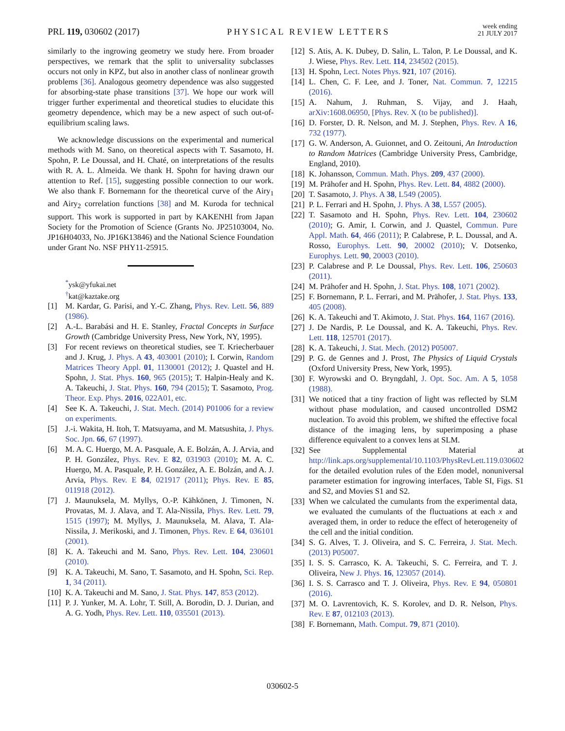PRL 119, 030602 (2017) PHYSICAL REVIEW LETTERS week ending
21 JULY 2017
similarly to the ingrowing geometry we study here. From broader perspectives, we remark that the split to universality subclasses occurs not only in KPZ, but also in another class of nonlinear growth problems [36]. Analogous geometry dependence was also suggested for absorbing-state phase transitions [37]. We hope our work will trigger further experimental and theoretical studies to elucidate this geometry dependence, which may be a new aspect of such out-of-equilibrium scaling laws.
We acknowledge discussions on the experimental and numerical methods with M. Sano, on theoretical aspects with T. Sasamoto, H. Spohn, P. Le Doussal, and H. Chaté, on interpretations of the results with R. A. L. Almeida. We thank H. Spohn for having drawn our attention to Ref. [15], suggesting possible connection to our work. We also thank F. Bornemann for the theoretical curve of the Airy<sub>1</sub> and Airy<sub>2</sub> correlation functions [38] and M. Kuroda for technical support. This work is supported in part by KAKENHI from Japan Society for the Promotion of Science (Grants No. JP25103004, No. JP16H04033, No. JP16K13846) and the National Science Foundation under Grant No. NSF PHY11-25915.
<sup>*</sup> ysk@yfukai.net
<sup>†</sup> kat@kaztake.org
[1] M. Kardar, G. Parisi, and Y.-C. Zhang, Phys. Rev. Lett. 56, 889 (1986).
[2] A.-L. Barabási and H. E. Stanley, Fractal Concepts in Surface Growth (Cambridge University Press, New York, NY, 1995).
[3] For recent reviews on theoretical studies, see T. Kriecherbauer and J. Krug, J. Phys. A 43, 403001 (2010); I. Corwin, Random Matrices Theory Appl. 01, 1130001 (2012); J. Quastel and H. Spohn, J. Stat. Phys. 160, 965 (2015); T. Halpin-Healy and K. A. Takeuchi, J. Stat. Phys. 160, 794 (2015); T. Sasamoto, Prog. Theor. Exp. Phys. 2016, 022A01, etc.
[4] See K. A. Takeuchi, J. Stat. Mech. (2014) P01006 for a review on experiments.
[5] J.-i. Wakita, H. Itoh, T. Matsuyama, and M. Matsushita, J. Phys. Soc. Jpn. 66, 67 (1997).
[6] M. A. C. Huergo, M. A. Pasquale, A. E. Bolzán, A. J. Arvia, and P. H. González, Phys. Rev. E 82, 031903 (2010); M. A. C. Huergo, M. A. Pasquale, P. H. González, A. E. Bolzán, and A. J. Arvia, Phys. Rev. E 84, 021917 (2011); Phys. Rev. E 85, 011918 (2012).
[7] J. Maunuksela, M. Myllys, O.-P. Kähkönen, J. Timonen, N. Provatas, M. J. Alava, and T. Ala-Nissila, Phys. Rev. Lett. 79, 1515 (1997); M. Myllys, J. Maunuksela, M. Alava, T. Ala-Nissila, J. Merikoski, and J. Timonen, Phys. Rev. E 64, 036101 (2001).
[8] K. A. Takeuchi and M. Sano, Phys. Rev. Lett. 104, 230601 (2010).
[9] K. A. Takeuchi, M. Sano, T. Sasamoto, and H. Spohn, Sci. Rep. 1, 34 (2011).
[10] K. A. Takeuchi and M. Sano, J. Stat. Phys. 147, 853 (2012).
[11] P. J. Yunker, M. A. Lohr, T. Still, A. Borodin, D. J. Durian, and A. G. Yodh, Phys. Rev. Lett. 110, 035501 (2013).
[12] S. Atis, A. K. Dubey, D. Salin, L. Talon, P. Le Doussal, and K. J. Wiese, Phys. Rev. Lett. 114, 234502 (2015).
[13] H. Spohn, Lect. Notes Phys. 921, 107 (2016).
[14] L. Chen, C. F. Lee, and J. Toner, Nat. Commun. 7, 12215 (2016).
[15] A. Nahum, J. Ruhman, S. Vijay, and J. Haah, arXiv:1608.06950, [Phys. Rev. X (to be published)].
[16] D. Forster, D. R. Nelson, and M. J. Stephen, Phys. Rev. A 16, 732 (1977).
[17] G. W. Anderson, A. Guionnet, and O. Zeitouni, An Introduction to Random Matrices (Cambridge University Press, Cambridge, England, 2010).
[18] K. Johansson, Commun. Math. Phys. 209, 437 (2000).
[19] M. Prähofer and H. Spohn, Phys. Rev. Lett. 84, 4882 (2000).
[20] T. Sasamoto, J. Phys. A 38, L549 (2005).
[21] P. L. Ferrari and H. Spohn, J. Phys. A 38, L557 (2005).
[22] T. Sasamoto and H. Spohn, Phys. Rev. Lett. 104, 230602 (2010); G. Amir, I. Corwin, and J. Quastel, Commun. Pure Appl. Math. 64, 466 (2011); P. Calabrese, P. L. Doussal, and A. Rosso, Europhys. Lett. 90, 20002 (2010); V. Dotsenko, Europhys. Lett. 90, 20003 (2010).
[23] P. Calabrese and P. Le Doussal, Phys. Rev. Lett. 106, 250603 (2011).
[24] M. Prähofer and H. Spohn, J. Stat. Phys. 108, 1071 (2002).
[25] F. Bornemann, P. L. Ferrari, and M. Prähofer, J. Stat. Phys. 133, 405 (2008).
[26] K. A. Takeuchi and T. Akimoto, J. Stat. Phys. 164, 1167 (2016).
[27] J. De Nardis, P. Le Doussal, and K. A. Takeuchi, Phys. Rev. Lett. 118, 125701 (2017).
[28] K. A. Takeuchi, J. Stat. Mech. (2012) P05007.
[29] P. G. de Gennes and J. Prost, The Physics of Liquid Crystals (Oxford University Press, New York, 1995).
[30] F. Wyrowski and O. Bryngdahl, J. Opt. Soc. Am. A 5, 1058 (1988).
[31] We noticed that a tiny fraction of light was reflected by SLM without phase modulation, and caused uncontrolled DSM2 nucleation. To avoid this problem, we shifted the effective focal distance of the imaging lens, by superimposing a phase difference equivalent to a convex lens at SLM.
[32] See Supplemental Material at http://link.aps.org/supplemental/10.1103/PhysRevLett.119.030602 for the detailed evolution rules of the Eden model, nonuniversal parameter estimation for ingrowing interfaces, Table SI, Figs. S1 and S2, and Movies S1 and S2.
[33] When we calculated the cumulants from the experimental data, we evaluated the cumulants of the fluctuations at each x and averaged them, in order to reduce the effect of heterogeneity of the cell and the initial condition.
[34] S. G. Alves, T. J. Oliveira, and S. C. Ferreira, J. Stat. Mech. (2013) P05007.
[35] I. S. S. Carrasco, K. A. Takeuchi, S. C. Ferreira, and T. J. Oliveira, New J. Phys. 16, 123057 (2014).
[36] I. S. S. Carrasco and T. J. Oliveira, Phys. Rev. E 94, 050801 (2016).
[37] M. O. Lavrentovich, K. S. Korolev, and D. R. Nelson, Phys. Rev. E 87, 012103 (2013).
[38] F. Bornemann, Math. Comput. 79, 871 (2010).
030602-5